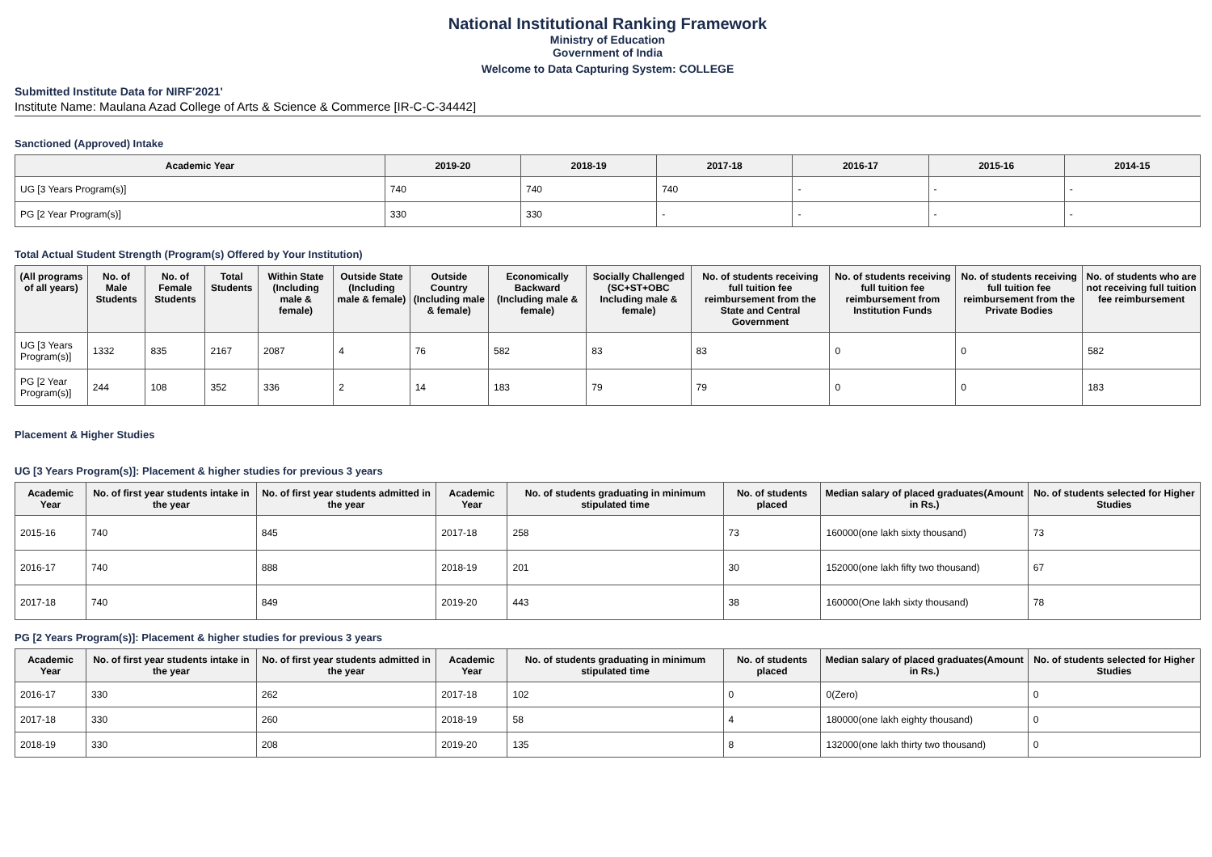National Institutional Ranking Framework
Ministry of Education
Government of India
Welcome to Data Capturing System: COLLEGE
Submitted Institute Data for NIRF'2021'
Institute Name: Maulana Azad College of Arts & Science & Commerce [IR-C-C-34442]
Sanctioned (Approved) Intake
| Academic Year | 2019-20 | 2018-19 | 2017-18 | 2016-17 | 2015-16 | 2014-15 |
| --- | --- | --- | --- | --- | --- | --- |
| UG [3 Years Program(s)] | 740 | 740 | 740 | - | - | - |
| PG [2 Year Program(s)] | 330 | 330 | - | - | - | - |
Total Actual Student Strength (Program(s) Offered by Your Institution)
| (All programs of all years) | No. of Male Students | No. of Female Students | Total Students | Within State (Including male & female) | Outside State (Including male & female) | Outside Country (Including male & female) | Economically Backward (Including male & female) | Socially Challenged (SC+ST+OBC Including male & female) | No. of students receiving full tuition fee reimbursement from the State and Central Government | No. of students receiving full tuition fee reimbursement from Institution Funds | No. of students receiving full tuition fee reimbursement from the Private Bodies | No. of students who are not receiving full tuition fee reimbursement |
| --- | --- | --- | --- | --- | --- | --- | --- | --- | --- | --- | --- | --- |
| UG [3 Years Program(s)] | 1332 | 835 | 2167 | 2087 | 4 | 76 | 582 | 83 | 83 | 0 | 0 | 582 |
| PG [2 Year Program(s)] | 244 | 108 | 352 | 336 | 2 | 14 | 183 | 79 | 79 | 0 | 0 | 183 |
Placement & Higher Studies
UG [3 Years Program(s)]: Placement & higher studies for previous 3 years
| Academic Year | No. of first year students intake in the year | No. of first year students admitted in the year | Academic Year | No. of students graduating in minimum stipulated time | No. of students placed | Median salary of placed graduates(Amount in Rs.) | No. of students selected for Higher Studies |
| --- | --- | --- | --- | --- | --- | --- | --- |
| 2015-16 | 740 | 845 | 2017-18 | 258 | 73 | 160000(one lakh sixty thousand) | 73 |
| 2016-17 | 740 | 888 | 2018-19 | 201 | 30 | 152000(one lakh fifty two thousand) | 67 |
| 2017-18 | 740 | 849 | 2019-20 | 443 | 38 | 160000(One lakh sixty thousand) | 78 |
PG [2 Years Program(s)]: Placement & higher studies for previous 3 years
| Academic Year | No. of first year students intake in the year | No. of first year students admitted in the year | Academic Year | No. of students graduating in minimum stipulated time | No. of students placed | Median salary of placed graduates(Amount in Rs.) | No. of students selected for Higher Studies |
| --- | --- | --- | --- | --- | --- | --- | --- |
| 2016-17 | 330 | 262 | 2017-18 | 102 | 0 | 0(Zero) | 0 |
| 2017-18 | 330 | 260 | 2018-19 | 58 | 4 | 180000(one lakh eighty thousand) | 0 |
| 2018-19 | 330 | 208 | 2019-20 | 135 | 8 | 132000(one lakh thirty two thousand) | 0 |